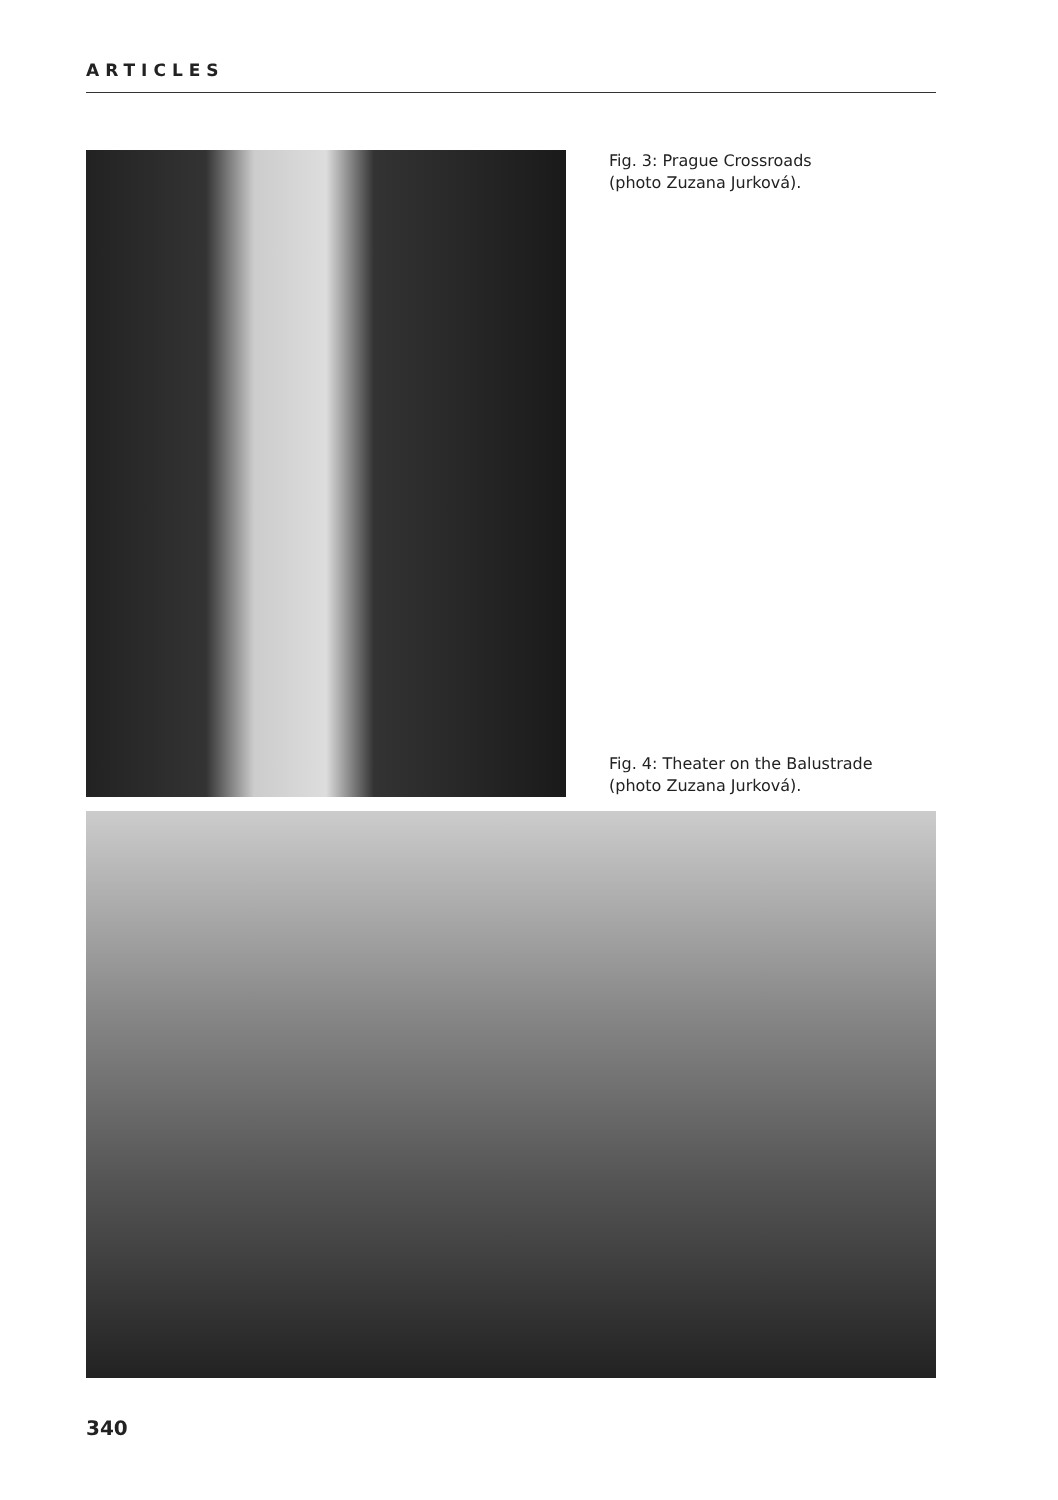ARTICLES
Fig. 3: Prague Crossroads
(photo Zuzana Jurková).
Fig. 4: Theater on the Balustrade
(photo Zuzana Jurková).
340